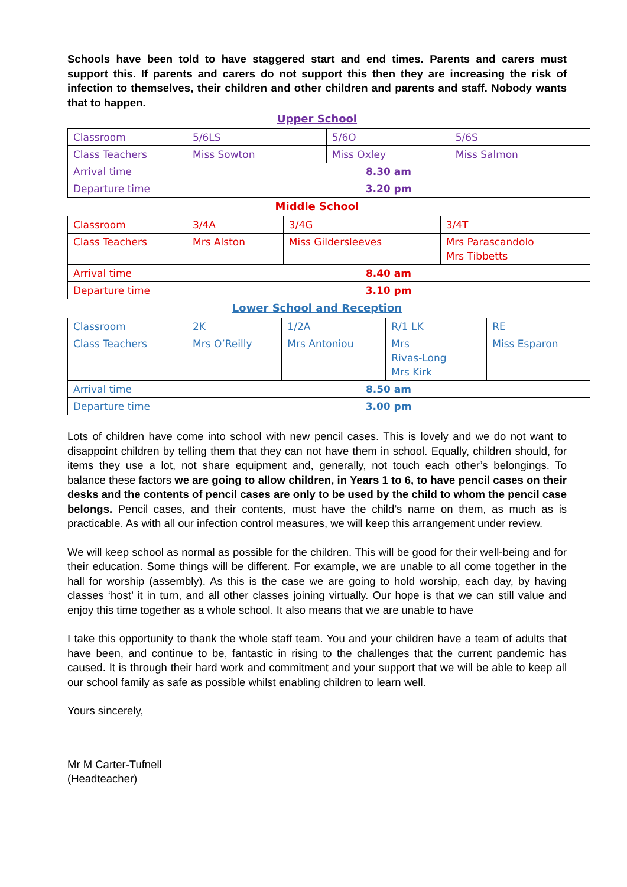Schools have been told to have staggered start and end times. Parents and carers must support this. If parents and carers do not support this then they are increasing the risk of infection to themselves, their children and other children and parents and staff. Nobody wants that to happen.
Upper School
| Classroom | 5/6LS | 5/6O | 5/6S |
| Class Teachers | Miss Sowton | Miss Oxley | Miss Salmon |
| Arrival time | 8.30 am | | |
| Departure time | 3.20 pm | | |
Middle School
| Classroom | 3/4A | 3/4G | 3/4T |
| Class Teachers | Mrs Alston | Miss Gildersleeves | Mrs Parascandolo Mrs Tibbetts |
| Arrival time | 8.40 am | | |
| Departure time | 3.10 pm | | |
Lower School and Reception
| Classroom | 2K | 1/2A | R/1 LK | RE |
| Class Teachers | Mrs O’Reilly | Mrs Antoniou | Mrs Rivas-Long Mrs Kirk | Miss Esparon |
| Arrival time | 8.50 am | | | |
| Departure time | 3.00 pm | | | |
Lots of children have come into school with new pencil cases. This is lovely and we do not want to disappoint children by telling them that they can not have them in school. Equally, children should, for items they use a lot, not share equipment and, generally, not touch each other’s belongings. To balance these factors we are going to allow children, in Years 1 to 6, to have pencil cases on their desks and the contents of pencil cases are only to be used by the child to whom the pencil case belongs. Pencil cases, and their contents, must have the child’s name on them, as much as is practicable. As with all our infection control measures, we will keep this arrangement under review.
We will keep school as normal as possible for the children. This will be good for their well-being and for their education. Some things will be different. For example, we are unable to all come together in the hall for worship (assembly). As this is the case we are going to hold worship, each day, by having classes ‘host’ it in turn, and all other classes joining virtually. Our hope is that we can still value and enjoy this time together as a whole school. It also means that we are unable to have
I take this opportunity to thank the whole staff team. You and your children have a team of adults that have been, and continue to be, fantastic in rising to the challenges that the current pandemic has caused. It is through their hard work and commitment and your support that we will be able to keep all our school family as safe as possible whilst enabling children to learn well.
Yours sincerely,
Mr M Carter-Tufnell
(Headteacher)